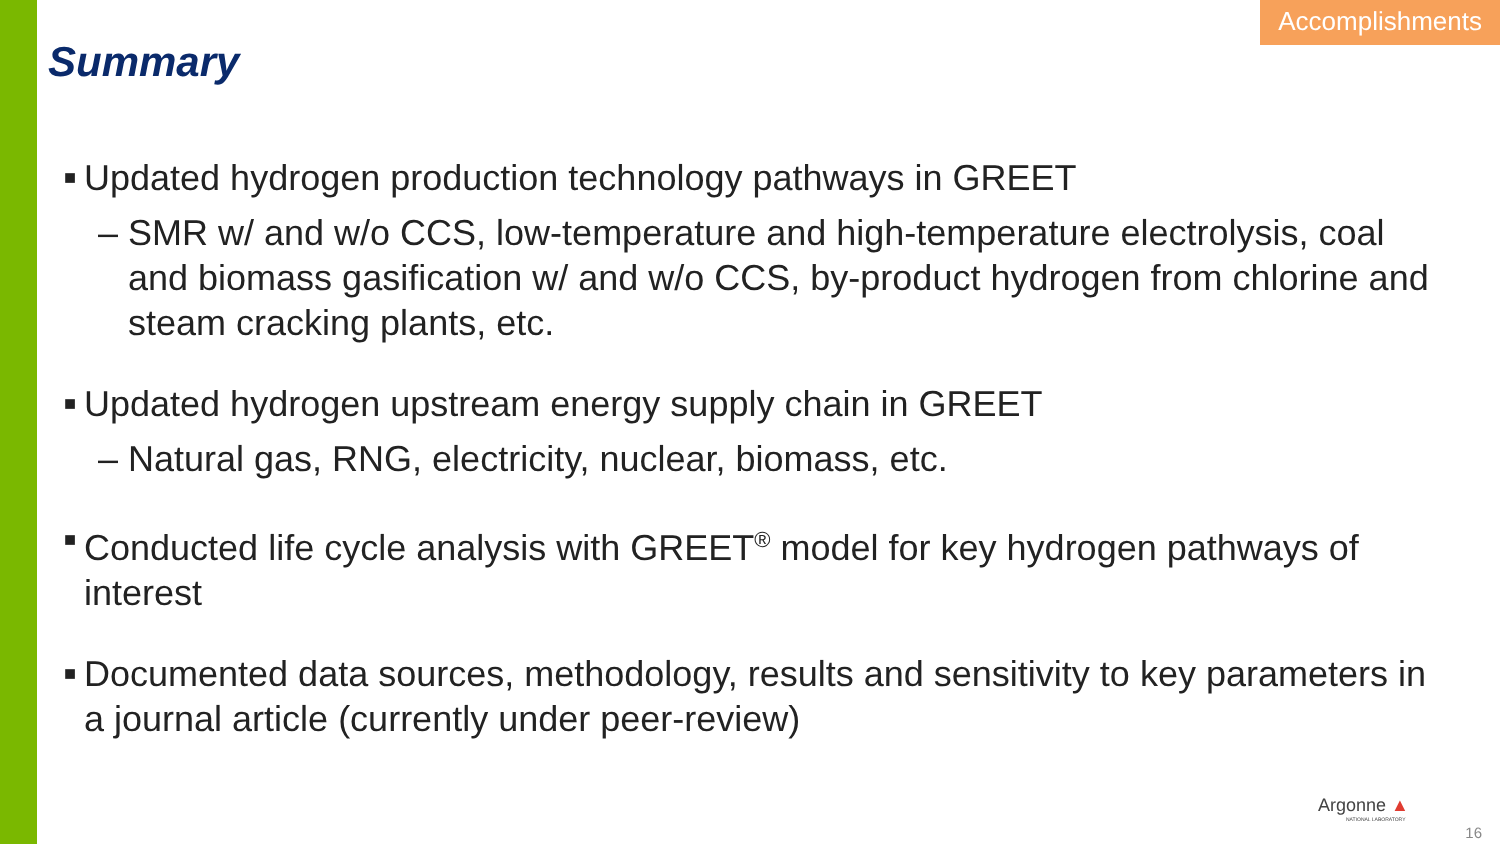Accomplishments
Summary
■ Updated hydrogen production technology pathways in GREET
– SMR w/ and w/o CCS, low-temperature and high-temperature electrolysis, coal and biomass gasification w/ and w/o CCS, by-product hydrogen from chlorine and steam cracking plants, etc.
■ Updated hydrogen upstream energy supply chain in GREET
– Natural gas, RNG, electricity, nuclear, biomass, etc.
■ Conducted life cycle analysis with GREET<sup>®</sup> model for key hydrogen pathways of interest
■ Documented data sources, methodology, results and sensitivity to key parameters in a journal article (currently under peer-review)
Argonne ▲
NATIONAL LABORATORY
16